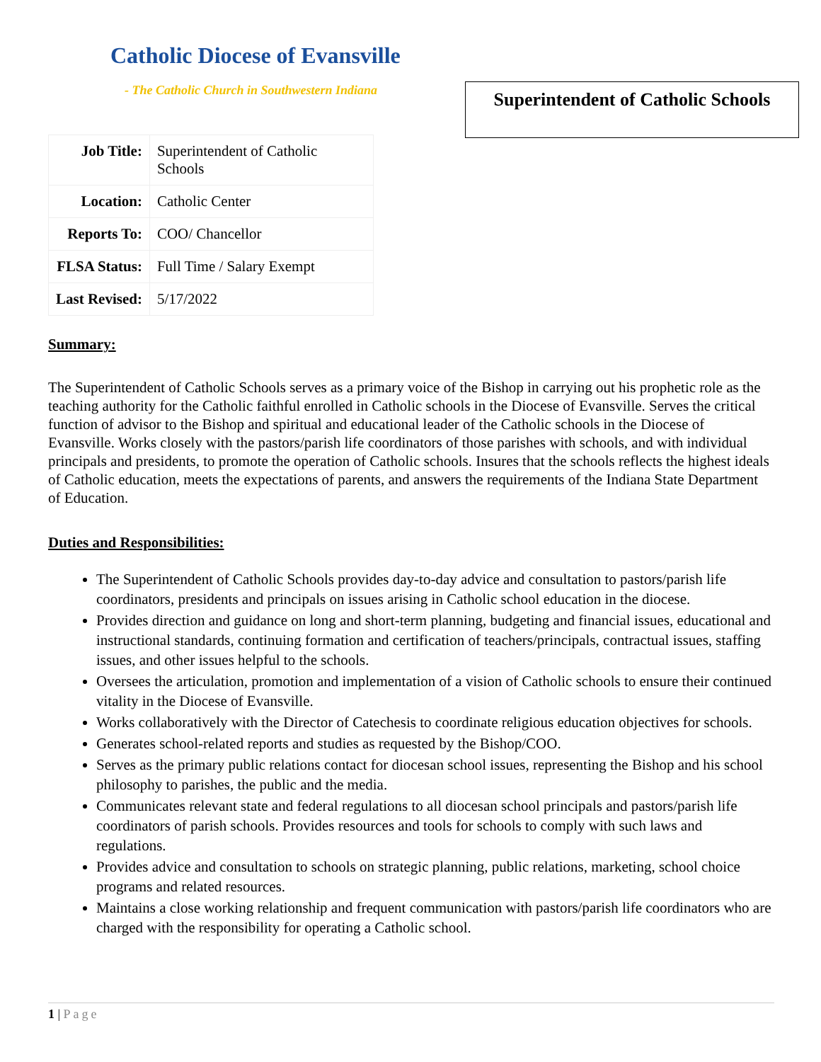Catholic Diocese of Evansville
- The Catholic Church in Southwestern Indiana
Superintendent of Catholic Schools
| Job Title: | Superintendent of Catholic Schools |
| Location: | Catholic Center |
| Reports To: | COO/ Chancellor |
| FLSA Status: | Full Time / Salary Exempt |
| Last Revised: | 5/17/2022 |
Summary:
The Superintendent of Catholic Schools serves as a primary voice of the Bishop in carrying out his prophetic role as the teaching authority for the Catholic faithful enrolled in Catholic schools in the Diocese of Evansville. Serves the critical function of advisor to the Bishop and spiritual and educational leader of the Catholic schools in the Diocese of Evansville. Works closely with the pastors/parish life coordinators of those parishes with schools, and with individual principals and presidents, to promote the operation of Catholic schools. Insures that the schools reflects the highest ideals of Catholic education, meets the expectations of parents, and answers the requirements of the Indiana State Department of Education.
Duties and Responsibilities:
The Superintendent of Catholic Schools provides day-to-day advice and consultation to pastors/parish life coordinators, presidents and principals on issues arising in Catholic school education in the diocese.
Provides direction and guidance on long and short-term planning, budgeting and financial issues, educational and instructional standards, continuing formation and certification of teachers/principals, contractual issues, staffing issues, and other issues helpful to the schools.
Oversees the articulation, promotion and implementation of a vision of Catholic schools to ensure their continued vitality in the Diocese of Evansville.
Works collaboratively with the Director of Catechesis to coordinate religious education objectives for schools.
Generates school-related reports and studies as requested by the Bishop/COO.
Serves as the primary public relations contact for diocesan school issues, representing the Bishop and his school philosophy to parishes, the public and the media.
Communicates relevant state and federal regulations to all diocesan school principals and pastors/parish life coordinators of parish schools. Provides resources and tools for schools to comply with such laws and regulations.
Provides advice and consultation to schools on strategic planning, public relations, marketing, school choice programs and related resources.
Maintains a close working relationship and frequent communication with pastors/parish life coordinators who are charged with the responsibility for operating a Catholic school.
1 | Page